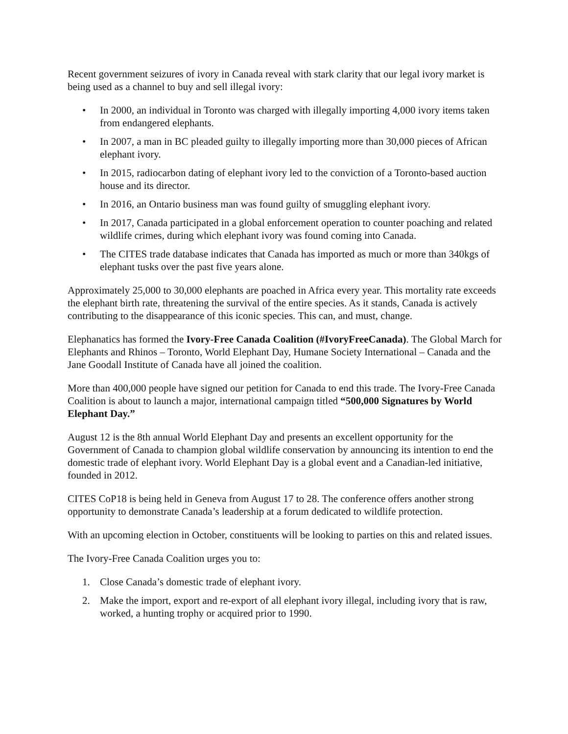Recent government seizures of ivory in Canada reveal with stark clarity that our legal ivory market is being used as a channel to buy and sell illegal ivory:
• In 2000, an individual in Toronto was charged with illegally importing 4,000 ivory items taken from endangered elephants.
• In 2007, a man in BC pleaded guilty to illegally importing more than 30,000 pieces of African elephant ivory.
• In 2015, radiocarbon dating of elephant ivory led to the conviction of a Toronto-based auction house and its director.
• In 2016, an Ontario business man was found guilty of smuggling elephant ivory.
• In 2017, Canada participated in a global enforcement operation to counter poaching and related wildlife crimes, during which elephant ivory was found coming into Canada.
• The CITES trade database indicates that Canada has imported as much or more than 340kgs of elephant tusks over the past five years alone.
Approximately 25,000 to 30,000 elephants are poached in Africa every year. This mortality rate exceeds the elephant birth rate, threatening the survival of the entire species. As it stands, Canada is actively contributing to the disappearance of this iconic species. This can, and must, change.
Elephanatics has formed the Ivory-Free Canada Coalition (#IvoryFreeCanada). The Global March for Elephants and Rhinos – Toronto, World Elephant Day, Humane Society International – Canada and the Jane Goodall Institute of Canada have all joined the coalition.
More than 400,000 people have signed our petition for Canada to end this trade. The Ivory-Free Canada Coalition is about to launch a major, international campaign titled “500,000 Signatures by World Elephant Day.”
August 12 is the 8th annual World Elephant Day and presents an excellent opportunity for the Government of Canada to champion global wildlife conservation by announcing its intention to end the domestic trade of elephant ivory. World Elephant Day is a global event and a Canadian-led initiative, founded in 2012.
CITES CoP18 is being held in Geneva from August 17 to 28. The conference offers another strong opportunity to demonstrate Canada’s leadership at a forum dedicated to wildlife protection.
With an upcoming election in October, constituents will be looking to parties on this and related issues.
The Ivory-Free Canada Coalition urges you to:
1. Close Canada’s domestic trade of elephant ivory.
2. Make the import, export and re-export of all elephant ivory illegal, including ivory that is raw, worked, a hunting trophy or acquired prior to 1990.